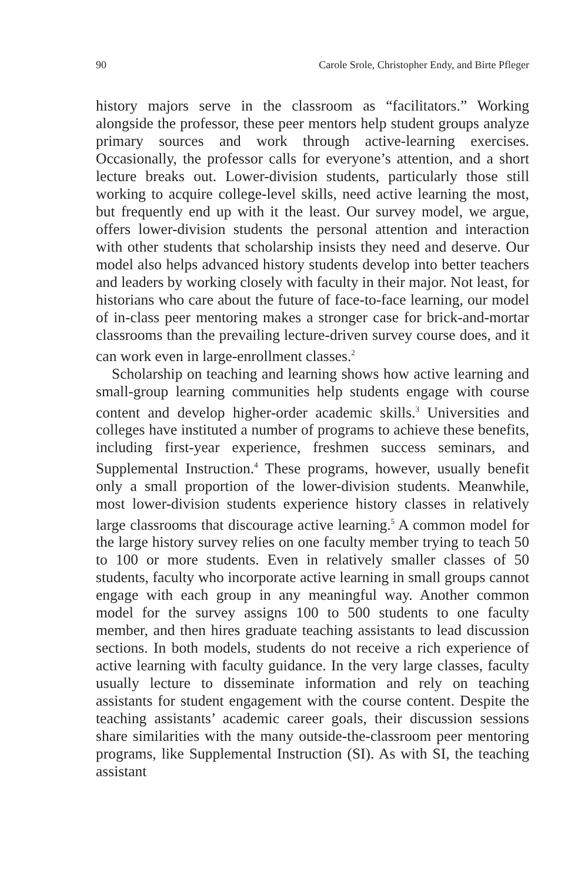90 Carole Srole, Christopher Endy, and Birte Pfleger
history majors serve in the classroom as “facilitators.” Working alongside the professor, these peer mentors help student groups analyze primary sources and work through active-learning exercises. Occasionally, the professor calls for everyone’s attention, and a short lecture breaks out. Lower-division students, particularly those still working to acquire college-level skills, need active learning the most, but frequently end up with it the least. Our survey model, we argue, offers lower-division students the personal attention and interaction with other students that scholarship insists they need and deserve. Our model also helps advanced history students develop into better teachers and leaders by working closely with faculty in their major. Not least, for historians who care about the future of face-to-face learning, our model of in-class peer mentoring makes a stronger case for brick-and-mortar classrooms than the prevailing lecture-driven survey course does, and it can work even in large-enrollment classes.<sup>2</sup>
Scholarship on teaching and learning shows how active learning and small-group learning communities help students engage with course content and develop higher-order academic skills.<sup>3</sup> Universities and colleges have instituted a number of programs to achieve these benefits, including first-year experience, freshmen success seminars, and Supplemental Instruction.<sup>4</sup> These programs, however, usually benefit only a small proportion of the lower-division students. Meanwhile, most lower-division students experience history classes in relatively large classrooms that discourage active learning.<sup>5</sup> A common model for the large history survey relies on one faculty member trying to teach 50 to 100 or more students. Even in relatively smaller classes of 50 students, faculty who incorporate active learning in small groups cannot engage with each group in any meaningful way. Another common model for the survey assigns 100 to 500 students to one faculty member, and then hires graduate teaching assistants to lead discussion sections. In both models, students do not receive a rich experience of active learning with faculty guidance. In the very large classes, faculty usually lecture to disseminate information and rely on teaching assistants for student engagement with the course content. Despite the teaching assistants’ academic career goals, their discussion sessions share similarities with the many outside-the-classroom peer mentoring programs, like Supplemental Instruction (SI). As with SI, the teaching assistant